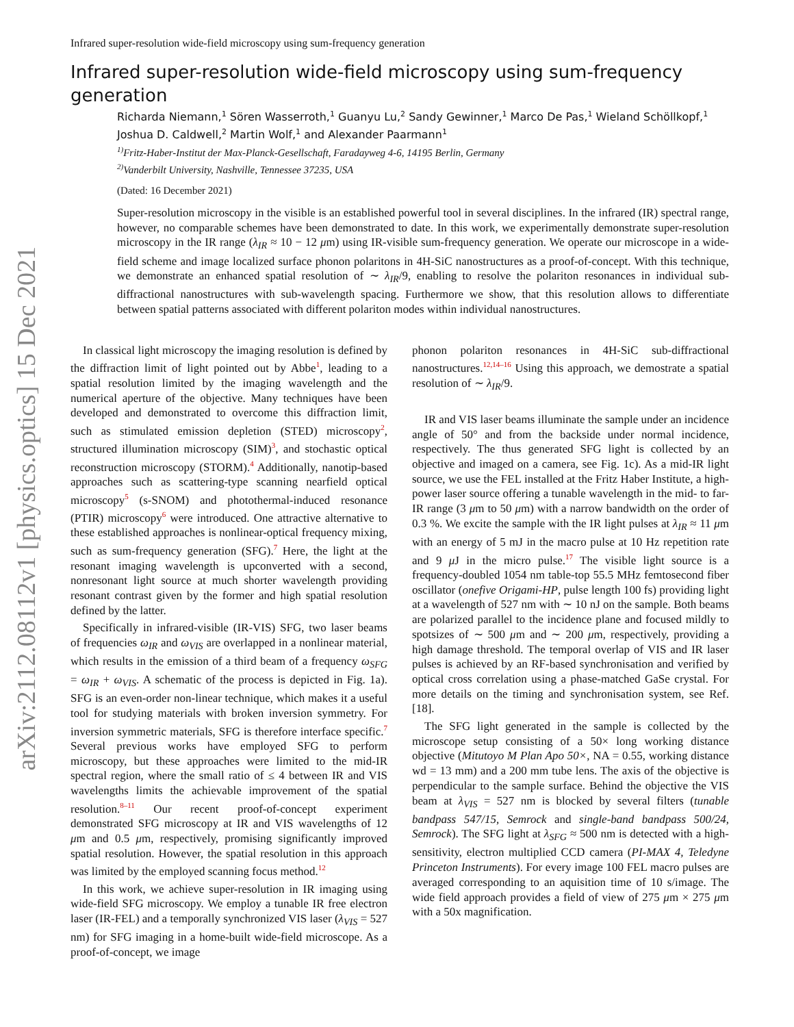arXiv:2112.08112v1 [physics.optics] 15 Dec 2021
Infrared super-resolution wide-field microscopy using sum-frequency generation
Infrared super-resolution wide-field microscopy using sum-frequency generation
Richarda Niemann,<sup>1</sup> Sören Wasserroth,<sup>1</sup> Guanyu Lu,<sup>2</sup> Sandy Gewinner,<sup>1</sup> Marco De Pas,<sup>1</sup> Wieland Schöllkopf,<sup>1</sup> Joshua D. Caldwell,<sup>2</sup> Martin Wolf,<sup>1</sup> and Alexander Paarmann<sup>1</sup>
<sup>1)</sup> Fritz-Haber-Institut der Max-Planck-Gesellschaft, Faradayweg 4-6, 14195 Berlin, Germany
<sup>2)</sup> Vanderbilt University, Nashville, Tennessee 37235, USA
(Dated: 16 December 2021)
Super-resolution microscopy in the visible is an established powerful tool in several disciplines. In the infrared (IR) spectral range, however, no comparable schemes have been demonstrated to date. In this work, we experimentally demonstrate super-resolution microscopy in the IR range (λ<sub>IR</sub> ≈ 10 − 12 μm) using IR-visible sum-frequency generation. We operate our microscope in a wide-field scheme and image localized surface phonon polaritons in 4H-SiC nanostructures as a proof-of-concept. With this technique, we demonstrate an enhanced spatial resolution of ∼ λ<sub>IR</sub>/9, enabling to resolve the polariton resonances in individual sub-diffractional nanostructures with sub-wavelength spacing. Furthermore we show, that this resolution allows to differentiate between spatial patterns associated with different polariton modes within individual nanostructures.
In classical light microscopy the imaging resolution is defined by the diffraction limit of light pointed out by Abbe<sup>1</sup>, leading to a spatial resolution limited by the imaging wavelength and the numerical aperture of the objective. Many techniques have been developed and demonstrated to overcome this diffraction limit, such as stimulated emission depletion (STED) microscopy<sup>2</sup>, structured illumination microscopy (SIM)<sup>3</sup>, and stochastic optical reconstruction microscopy (STORM).<sup>4</sup> Additionally, nanotip-based approaches such as scattering-type scanning nearfield optical microscopy<sup>5</sup> (s-SNOM) and photothermal-induced resonance (PTIR) microscopy<sup>6</sup> were introduced. One attractive alternative to these established approaches is nonlinear-optical frequency mixing, such as sum-frequency generation (SFG).<sup>7</sup> Here, the light at the resonant imaging wavelength is upconverted with a second, nonresonant light source at much shorter wavelength providing resonant contrast given by the former and high spatial resolution defined by the latter.
Specifically in infrared-visible (IR-VIS) SFG, two laser beams of frequencies ω<sub>IR</sub> and ω<sub>VIS</sub> are overlapped in a nonlinear material, which results in the emission of a third beam of a frequency ω<sub>SFG</sub> = ω<sub>IR</sub> + ω<sub>VIS</sub>. A schematic of the process is depicted in Fig. 1a). SFG is an even-order non-linear technique, which makes it a useful tool for studying materials with broken inversion symmetry. For inversion symmetric materials, SFG is therefore interface specific.<sup>7</sup> Several previous works have employed SFG to perform microscopy, but these approaches were limited to the mid-IR spectral region, where the small ratio of ≤ 4 between IR and VIS wavelengths limits the achievable improvement of the spatial resolution.<sup>8–11</sup> Our recent proof-of-concept experiment demonstrated SFG microscopy at IR and VIS wavelengths of 12 μm and 0.5 μm, respectively, promising significantly improved spatial resolution. However, the spatial resolution in this approach was limited by the employed scanning focus method.<sup>12</sup>
In this work, we achieve super-resolution in IR imaging using wide-field SFG microscopy. We employ a tunable IR free electron laser (IR-FEL) and a temporally synchronized VIS laser (λ<sub>VIS</sub> = 527 nm) for SFG imaging in a home-built wide-field microscope. As a proof-of-concept, we image
phonon polariton resonances in 4H-SiC sub-diffractional nanostructures.<sup>12,14–16</sup> Using this approach, we demostrate a spatial resolution of ∼ λ<sub>IR</sub>/9.
IR and VIS laser beams illuminate the sample under an incidence angle of 50° and from the backside under normal incidence, respectively. The thus generated SFG light is collected by an objective and imaged on a camera, see Fig. 1c). As a mid-IR light source, we use the FEL installed at the Fritz Haber Institute, a high-power laser source offering a tunable wavelength in the mid- to far-IR range (3 μm to 50 μm) with a narrow bandwidth on the order of 0.3 %. We excite the sample with the IR light pulses at λ<sub>IR</sub> ≈ 11 μm with an energy of 5 mJ in the macro pulse at 10 Hz repetition rate and 9 μ J in the micro pulse.<sup>17</sup> The visible light source is a frequency-doubled 1054 nm table-top 55.5 MHz femtosecond fiber oscillator (onefive Origami-HP, pulse length 100 fs) providing light at a wavelength of 527 nm with ∼ 10 nJ on the sample. Both beams are polarized parallel to the incidence plane and focused mildly to spotsizes of ∼ 500 μm and ∼ 200 μm, respectively, providing a high damage threshold. The temporal overlap of VIS and IR laser pulses is achieved by an RF-based synchronisation and verified by optical cross correlation using a phase-matched GaSe crystal. For more details on the timing and synchronisation system, see Ref. [18].
The SFG light generated in the sample is collected by the microscope setup consisting of a 50× long working distance objective (Mitutoyo M Plan Apo 50×, NA = 0.55, working distance wd = 13 mm) and a 200 mm tube lens. The axis of the objective is perpendicular to the sample surface. Behind the objective the VIS beam at λ<sub>VIS</sub> = 527 nm is blocked by several filters (tunable bandpass 547/15, Semrock and single-band bandpass 500/24, Semrock). The SFG light at λ<sub>SFG</sub> ≈ 500 nm is detected with a high-sensitivity, electron multiplied CCD camera (PI-MAX 4, Teledyne Princeton Instruments). For every image 100 FEL macro pulses are averaged corresponding to an aquisition time of 10 s/image. The wide field approach provides a field of view of 275 μm × 275 μm with a 50x magnification.